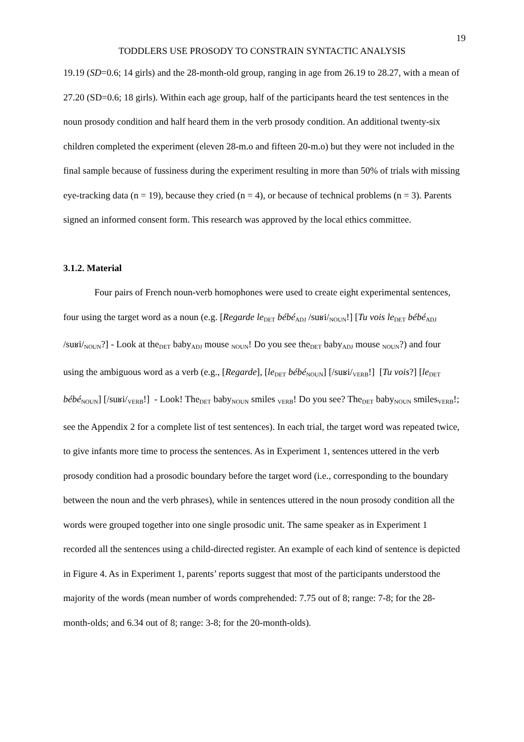19
TODDLERS USE PROSODY TO CONSTRAIN SYNTACTIC ANALYSIS
19.19 (SD=0.6; 14 girls) and the 28-month-old group, ranging in age from 26.19 to 28.27, with a mean of 27.20 (SD=0.6; 18 girls). Within each age group, half of the participants heard the test sentences in the noun prosody condition and half heard them in the verb prosody condition. An additional twenty-six children completed the experiment (eleven 28-m.o and fifteen 20-m.o) but they were not included in the final sample because of fussiness during the experiment resulting in more than 50% of trials with missing eye-tracking data (n = 19), because they cried (n = 4), or because of technical problems (n = 3). Parents signed an informed consent form. This research was approved by the local ethics committee.
3.1.2. Material
Four pairs of French noun-verb homophones were used to create eight experimental sentences, four using the target word as a noun (e.g. [Regarde le<sub>DET</sub> bébé<sub>ADJ</sub> /suʁi/<sub>NOUN</sub>!] [Tu vois le<sub>DET</sub> bébé<sub>ADJ</sub> /suʁi/<sub>NOUN</sub>?] - Look at the<sub>DET</sub> baby<sub>ADJ</sub> mouse <sub>NOUN</sub>! Do you see the<sub>DET</sub> baby<sub>ADJ</sub> mouse <sub>NOUN</sub>?) and four using the ambiguous word as a verb (e.g., [Regarde], [le<sub>DET</sub> bébé<sub>NOUN</sub>] [/suʁi/<sub>VERB</sub>!] [Tu vois?] [le<sub>DET</sub> bébé<sub>NOUN</sub>] [/suʁi/<sub>VERB</sub>!] - Look! The<sub>DET</sub> baby<sub>NOUN</sub> smiles <sub>VERB</sub>! Do you see? The<sub>DET</sub> baby<sub>NOUN</sub> smiles<sub>VERB</sub>!; see the Appendix 2 for a complete list of test sentences). In each trial, the target word was repeated twice, to give infants more time to process the sentences. As in Experiment 1, sentences uttered in the verb prosody condition had a prosodic boundary before the target word (i.e., corresponding to the boundary between the noun and the verb phrases), while in sentences uttered in the noun prosody condition all the words were grouped together into one single prosodic unit. The same speaker as in Experiment 1 recorded all the sentences using a child-directed register. An example of each kind of sentence is depicted in Figure 4. As in Experiment 1, parents’ reports suggest that most of the participants understood the majority of the words (mean number of words comprehended: 7.75 out of 8; range: 7-8; for the 28-month-olds; and 6.34 out of 8; range: 3-8; for the 20-month-olds).